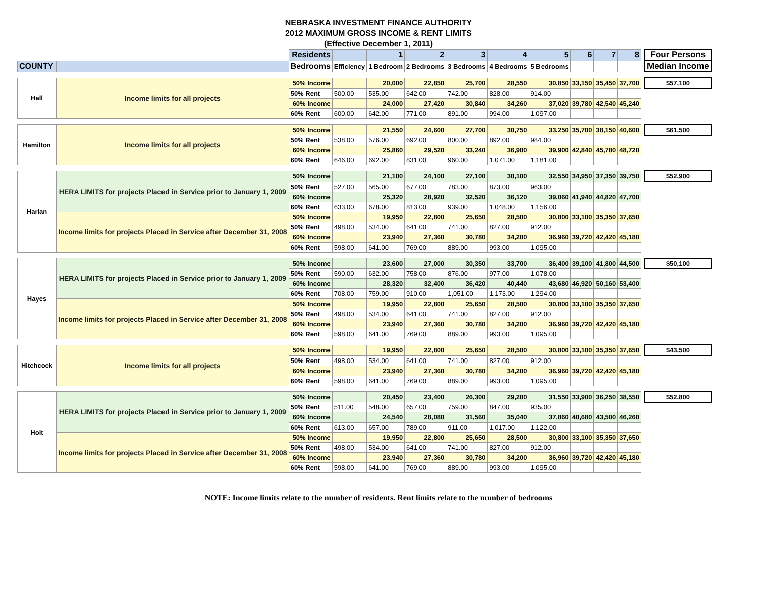NEBRASKA INVESTMENT FINANCE AUTHORITY
2012 MAXIMUM GROSS INCOME & RENT LIMITS
(Effective December 1, 2011)
| | | Residents | | 1 | 2 | 3 | 4 | 5 | 6 | 7 | 8 | | Four Persons |
| COUNTY | | Bedrooms | Efficiency | 1 Bedroom | 2 Bedrooms | 3 Bedrooms | 4 Bedrooms | 5 Bedrooms | | | | | Median Income |
| Hall | Income limits for all projects | 50% Income | | 20,000 | 22,850 | 25,700 | 28,550 | 30,850 | 33,150 | 35,450 | 37,700 | | $57,100 |
| | | 50% Rent | 500.00 | 535.00 | 642.00 | 742.00 | 828.00 | 914.00 | | | | | |
| | | 60% Income | | 24,000 | 27,420 | 30,840 | 34,260 | 37,020 | 39,780 | 42,540 | 45,240 | | |
| | | 60% Rent | 600.00 | 642.00 | 771.00 | 891.00 | 994.00 | 1,097.00 | | | | | |
| Hamilton | Income limits for all projects | 50% Income | | 21,550 | 24,600 | 27,700 | 30,750 | 33,250 | 35,700 | 38,150 | 40,600 | | $61,500 |
| | | 50% Rent | 538.00 | 576.00 | 692.00 | 800.00 | 892.00 | 984.00 | | | | | |
| | | 60% Income | | 25,860 | 29,520 | 33,240 | 36,900 | 39,900 | 42,840 | 45,780 | 48,720 | | |
| | | 60% Rent | 646.00 | 692.00 | 831.00 | 960.00 | 1,071.00 | 1,181.00 | | | | | |
| Harlan | HERA LIMITS for projects Placed in Service prior to January 1, 2009 | 50% Income | | 21,100 | 24,100 | 27,100 | 30,100 | 32,550 | 34,950 | 37,350 | 39,750 | | $52,900 |
| | | 50% Rent | 527.00 | 565.00 | 677.00 | 783.00 | 873.00 | 963.00 | | | | | |
| | | 60% Income | | 25,320 | 28,920 | 32,520 | 36,120 | 39,060 | 41,940 | 44,820 | 47,700 | | |
| | | 60% Rent | 633.00 | 678.00 | 813.00 | 939.00 | 1,048.00 | 1,156.00 | | | | | |
| | Income limits for projects Placed in Service after December 31, 2008 | 50% Income | | 19,950 | 22,800 | 25,650 | 28,500 | 30,800 | 33,100 | 35,350 | 37,650 | | |
| | | 50% Rent | 498.00 | 534.00 | 641.00 | 741.00 | 827.00 | 912.00 | | | | | |
| | | 60% Income | | 23,940 | 27,360 | 30,780 | 34,200 | 36,960 | 39,720 | 42,420 | 45,180 | | |
| | | 60% Rent | 598.00 | 641.00 | 769.00 | 889.00 | 993.00 | 1,095.00 | | | | | |
| Hayes | HERA LIMITS for projects Placed in Service prior to January 1, 2009 | 50% Income | | 23,600 | 27,000 | 30,350 | 33,700 | 36,400 | 39,100 | 41,800 | 44,500 | | $50,100 |
| | | 50% Rent | 590.00 | 632.00 | 758.00 | 876.00 | 977.00 | 1,078.00 | | | | | |
| | | 60% Income | | 28,320 | 32,400 | 36,420 | 40,440 | 43,680 | 46,920 | 50,160 | 53,400 | | |
| | | 60% Rent | 708.00 | 759.00 | 910.00 | 1,051.00 | 1,173.00 | 1,294.00 | | | | | |
| | Income limits for projects Placed in Service after December 31, 2008 | 50% Income | | 19,950 | 22,800 | 25,650 | 28,500 | 30,800 | 33,100 | 35,350 | 37,650 | | |
| | | 50% Rent | 498.00 | 534.00 | 641.00 | 741.00 | 827.00 | 912.00 | | | | | |
| | | 60% Income | | 23,940 | 27,360 | 30,780 | 34,200 | 36,960 | 39,720 | 42,420 | 45,180 | | |
| | | 60% Rent | 598.00 | 641.00 | 769.00 | 889.00 | 993.00 | 1,095.00 | | | | | |
| Hitchcock | Income limits for all projects | 50% Income | | 19,950 | 22,800 | 25,650 | 28,500 | 30,800 | 33,100 | 35,350 | 37,650 | | $43,500 |
| | | 50% Rent | 498.00 | 534.00 | 641.00 | 741.00 | 827.00 | 912.00 | | | | | |
| | | 60% Income | | 23,940 | 27,360 | 30,780 | 34,200 | 36,960 | 39,720 | 42,420 | 45,180 | | |
| | | 60% Rent | 598.00 | 641.00 | 769.00 | 889.00 | 993.00 | 1,095.00 | | | | | |
| Holt | HERA LIMITS for projects Placed in Service prior to January 1, 2009 | 50% Income | | 20,450 | 23,400 | 26,300 | 29,200 | 31,550 | 33,900 | 36,250 | 38,550 | | $52,800 |
| | | 50% Rent | 511.00 | 548.00 | 657.00 | 759.00 | 847.00 | 935.00 | | | | | |
| | | 60% Income | | 24,540 | 28,080 | 31,560 | 35,040 | 37,860 | 40,680 | 43,500 | 46,260 | | |
| | | 60% Rent | 613.00 | 657.00 | 789.00 | 911.00 | 1,017.00 | 1,122.00 | | | | | |
| | Income limits for projects Placed in Service after December 31, 2008 | 50% Income | | 19,950 | 22,800 | 25,650 | 28,500 | 30,800 | 33,100 | 35,350 | 37,650 | | |
| | | 50% Rent | 498.00 | 534.00 | 641.00 | 741.00 | 827.00 | 912.00 | | | | | |
| | | 60% Income | | 23,940 | 27,360 | 30,780 | 34,200 | 36,960 | 39,720 | 42,420 | 45,180 | | |
| | | 60% Rent | 598.00 | 641.00 | 769.00 | 889.00 | 993.00 | 1,095.00 | | | | | |
NOTE: Income limits relate to the number of residents. Rent limits relate to the number of bedrooms